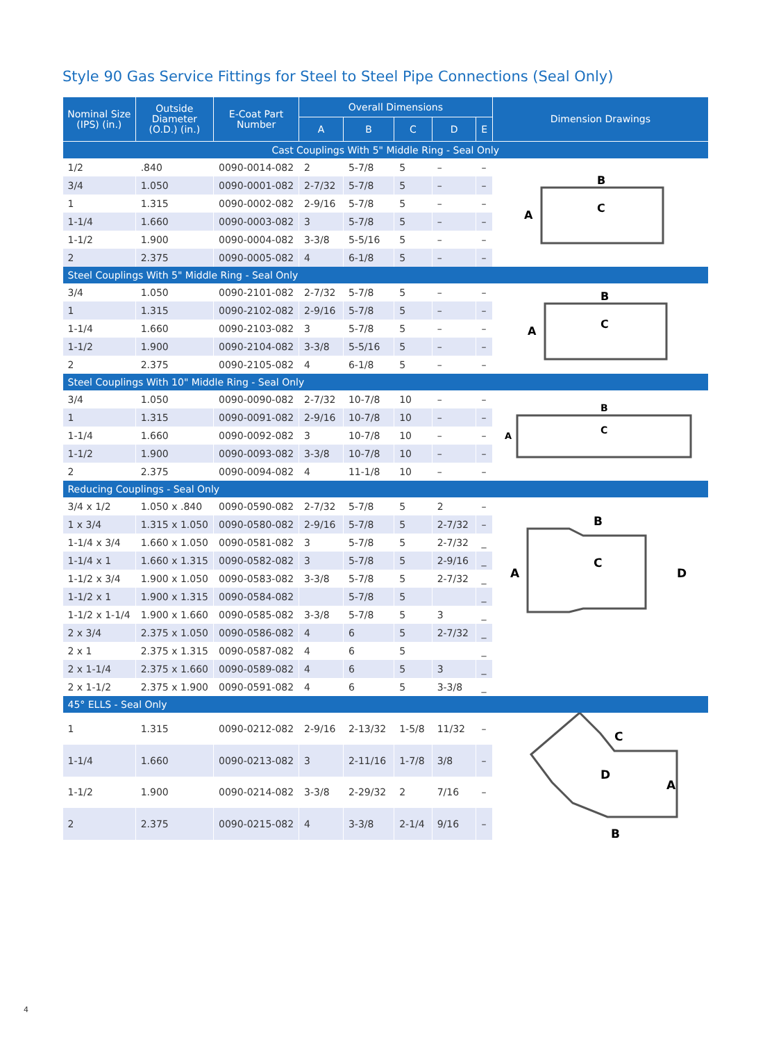Style 90 Gas Service Fittings for Steel to Steel Pipe Connections (Seal Only)
| Nominal Size (IPS) (in.) | Outside Diameter (O.D.) (in.) | E-Coat Part Number | Overall Dimensions | | | | | Dimension Drawings |
| --- | --- | --- | --- | --- | --- | --- | --- | --- |
| | | | A | B | C | D | E | |
| Cast Couplings With 5" Middle Ring - Seal Only | | | | | | | | |
| 1/2 | .840 | 0090-0014-082 | 2 | 5-7/8 | 5 | – | – | B C A |
| 3/4 | 1.050 | 0090-0001-082 | 2-7/32 | 5-7/8 | 5 | – | – | |
| 1 | 1.315 | 0090-0002-082 | 2-9/16 | 5-7/8 | 5 | – | – | |
| 1-1/4 | 1.660 | 0090-0003-082 | 3 | 5-7/8 | 5 | – | – | |
| 1-1/2 | 1.900 | 0090-0004-082 | 3-3/8 | 5-5/16 | 5 | – | – | |
| 2 | 2.375 | 0090-0005-082 | 4 | 6-1/8 | 5 | – | – | |
| Steel Couplings With 5" Middle Ring - Seal Only | | | | | | | | |
| 3/4 | 1.050 | 0090-2101-082 | 2-7/32 | 5-7/8 | 5 | – | – | B C A |
| 1 | 1.315 | 0090-2102-082 | 2-9/16 | 5-7/8 | 5 | – | – | |
| 1-1/4 | 1.660 | 0090-2103-082 | 3 | 5-7/8 | 5 | – | – | |
| 1-1/2 | 1.900 | 0090-2104-082 | 3-3/8 | 5-5/16 | 5 | – | – | |
| 2 | 2.375 | 0090-2105-082 | 4 | 6-1/8 | 5 | – | – | |
| Steel Couplings With 10" Middle Ring - Seal Only | | | | | | | | |
| 3/4 | 1.050 | 0090-0090-082 | 2-7/32 | 10-7/8 | 10 | – | – | B C A |
| 1 | 1.315 | 0090-0091-082 | 2-9/16 | 10-7/8 | 10 | – | – | |
| 1-1/4 | 1.660 | 0090-0092-082 | 3 | 10-7/8 | 10 | – | – | |
| 1-1/2 | 1.900 | 0090-0093-082 | 3-3/8 | 10-7/8 | 10 | – | – | |
| 2 | 2.375 | 0090-0094-082 | 4 | 11-1/8 | 10 | – | – | |
| Reducing Couplings - Seal Only | | | | | | | | |
| 3/4 x 1/2 | 1.050 x .840 | 0090-0590-082 | 2-7/32 | 5-7/8 | 5 | 2 | – | B C A D |
| 1 x 3/4 | 1.315 x 1.050 | 0090-0580-082 | 2-9/16 | 5-7/8 | 5 | 2-7/32 | – | |
| 1-1/4 x 3/4 | 1.660 x 1.050 | 0090-0581-082 | 3 | 5-7/8 | 5 | 2-7/32 | _ | |
| 1-1/4 x 1 | 1.660 x 1.315 | 0090-0582-082 | 3 | 5-7/8 | 5 | 2-9/16 | _ | |
| 1-1/2 x 3/4 | 1.900 x 1.050 | 0090-0583-082 | 3-3/8 | 5-7/8 | 5 | 2-7/32 | _ | |
| 1-1/2 x 1 | 1.900 x 1.315 | 0090-0584-082 | | 5-7/8 | 5 | | _ | |
| 1-1/2 x 1-1/4 | 1.900 x 1.660 | 0090-0585-082 | 3-3/8 | 5-7/8 | 5 | 3 | _ | |
| 2 x 3/4 | 2.375 x 1.050 | 0090-0586-082 | 4 | 6 | 5 | 2-7/32 | _ | |
| 2 x 1 | 2.375 x 1.315 | 0090-0587-082 | 4 | 6 | 5 | | _ | |
| 2 x 1-1/4 | 2.375 x 1.660 | 0090-0589-082 | 4 | 6 | 5 | 3 | _ | |
| 2 x 1-1/2 | 2.375 x 1.900 | 0090-0591-082 | 4 | 6 | 5 | 3-3/8 | _ | |
| 45° ELLS - Seal Only | | | | | | | | |
| 1 | 1.315 | 0090-0212-082 | 2-9/16 | 2-13/32 | 1-5/8 | 11/32 | – | C D A B |
| 1-1/4 | 1.660 | 0090-0213-082 | 3 | 2-11/16 | 1-7/8 | 3/8 | – | |
| 1-1/2 | 1.900 | 0090-0214-082 | 3-3/8 | 2-29/32 | 2 | 7/16 | – | |
| 2 | 2.375 | 0090-0215-082 | 4 | 3-3/8 | 2-1/4 | 9/16 | – | |
4